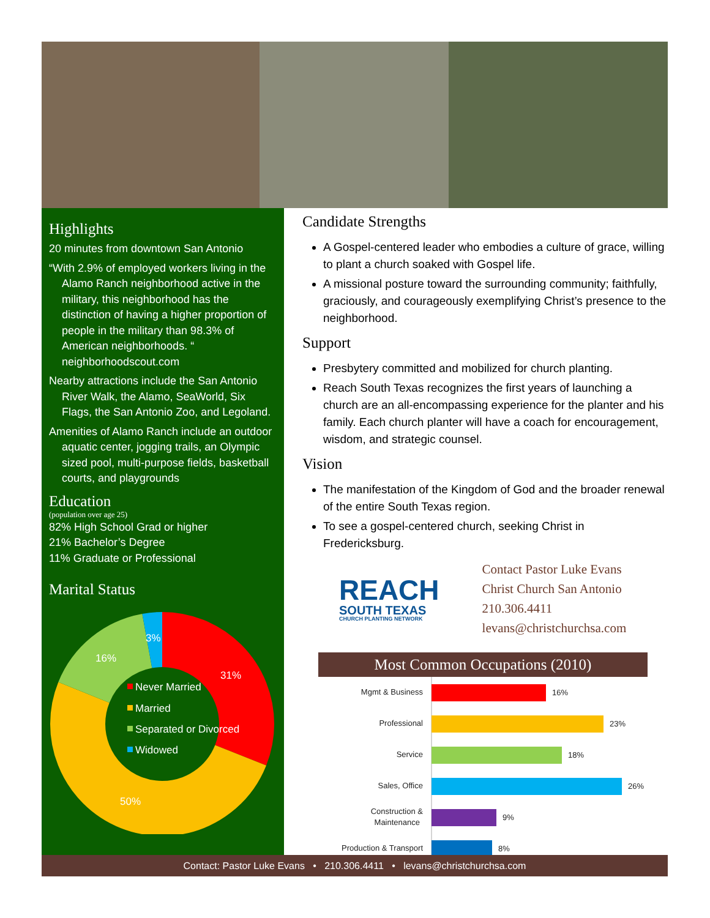Highlights
20 minutes from downtown San Antonio
“With 2.9% of employed workers living in the Alamo Ranch neighborhood active in the military, this neighborhood has the distinction of having a higher proportion of people in the military than 98.3% of American neighborhoods. “ neighborhoodscout.com
Nearby attractions include the San Antonio River Walk, the Alamo, SeaWorld, Six Flags, the San Antonio Zoo, and Legoland.
Amenities of Alamo Ranch include an outdoor aquatic center, jogging trails, an Olympic sized pool, multi-purpose fields, basketball courts, and playgrounds
Education
(population over age 25)
82% High School Grad or higher
21% Bachelor’s Degree
11% Graduate or Professional
Marital Status
3%
16%
31%
50%
Never Married
Married
Separated or Divorced
Widowed
Candidate Strengths
A Gospel-centered leader who embodies a culture of grace, willing to plant a church soaked with Gospel life.
A missional posture toward the surrounding community; faithfully, graciously, and courageously exemplifying Christ’s presence to the neighborhood.
Support
Presbytery committed and mobilized for church planting.
Reach South Texas recognizes the first years of launching a church are an all-encompassing experience for the planter and his family. Each church planter will have a coach for encouragement, wisdom, and strategic counsel.
Vision
The manifestation of the Kingdom of God and the broader renewal of the entire South Texas region.
To see a gospel-centered church, seeking Christ in Fredericksburg.
REACH
SOUTH TEXAS
CHURCH PLANTING NETWORK
Contact Pastor Luke Evans
Christ Church San Antonio
210.306.4411
levans@christchurchsa.com
Most Common Occupations (2010)
Mgmt & Business
16%
Professional
23%
Service
18%
Sales, Office
26%
Construction &
Maintenance
9%
Production & Transport
8%
Contact: Pastor Luke Evans • 210.306.4411 • levans@christchurchsa.com